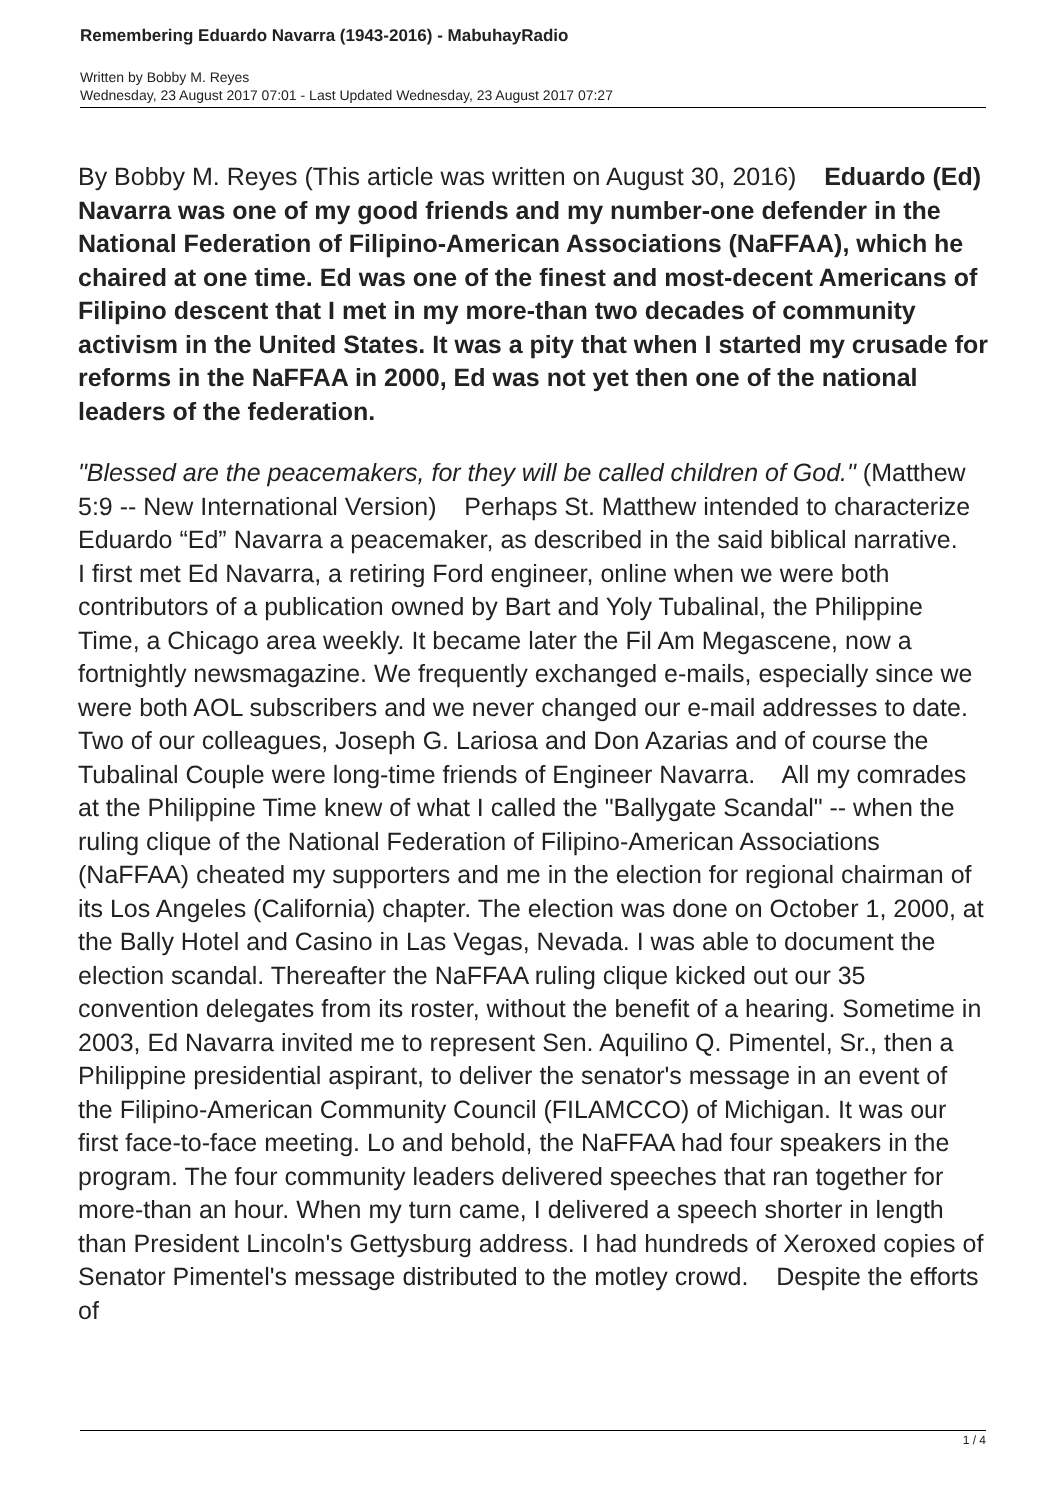Remembering Eduardo Navarra (1943-2016) - MabuhayRadio
Written by Bobby M. Reyes
Wednesday, 23 August 2017 07:01 - Last Updated Wednesday, 23 August 2017 07:27
By Bobby M. Reyes (This article was written on August 30, 2016) Eduardo (Ed) Navarra was one of my good friends and my number-one defender in the National Federation of Filipino-American Associations (NaFFAA), which he chaired at one time. Ed was one of the finest and most-decent Americans of Filipino descent that I met in my more-than two decades of community activism in the United States. It was a pity that when I started my crusade for reforms in the NaFFAA in 2000, Ed was not yet then one of the national leaders of the federation.
"Blessed are the peacemakers, for they will be called children of God." (Matthew 5:9 -- New International Version) Perhaps St. Matthew intended to characterize Eduardo “Ed” Navarra a peacemaker, as described in the said biblical narrative. I first met Ed Navarra, a retiring Ford engineer, online when we were both contributors of a publication owned by Bart and Yoly Tubalinal, the Philippine Time, a Chicago area weekly. It became later the Fil Am Megascene, now a fortnightly newsmagazine. We frequently exchanged e-mails, especially since we were both AOL subscribers and we never changed our e-mail addresses to date. Two of our colleagues, Joseph G. Lariosa and Don Azarias and of course the Tubalinal Couple were long-time friends of Engineer Navarra. All my comrades at the Philippine Time knew of what I called the "Ballygate Scandal" -- when the ruling clique of the National Federation of Filipino-American Associations (NaFFAA) cheated my supporters and me in the election for regional chairman of its Los Angeles (California) chapter. The election was done on October 1, 2000, at the Bally Hotel and Casino in Las Vegas, Nevada. I was able to document the election scandal. Thereafter the NaFFAA ruling clique kicked out our 35 convention delegates from its roster, without the benefit of a hearing. Sometime in 2003, Ed Navarra invited me to represent Sen. Aquilino Q. Pimentel, Sr., then a Philippine presidential aspirant, to deliver the senator's message in an event of the Filipino-American Community Council (FILAMCCO) of Michigan. It was our first face-to-face meeting. Lo and behold, the NaFFAA had four speakers in the program. The four community leaders delivered speeches that ran together for more-than an hour. When my turn came, I delivered a speech shorter in length than President Lincoln's Gettysburg address. I had hundreds of Xeroxed copies of Senator Pimentel's message distributed to the motley crowd. Despite the efforts of
1 / 4